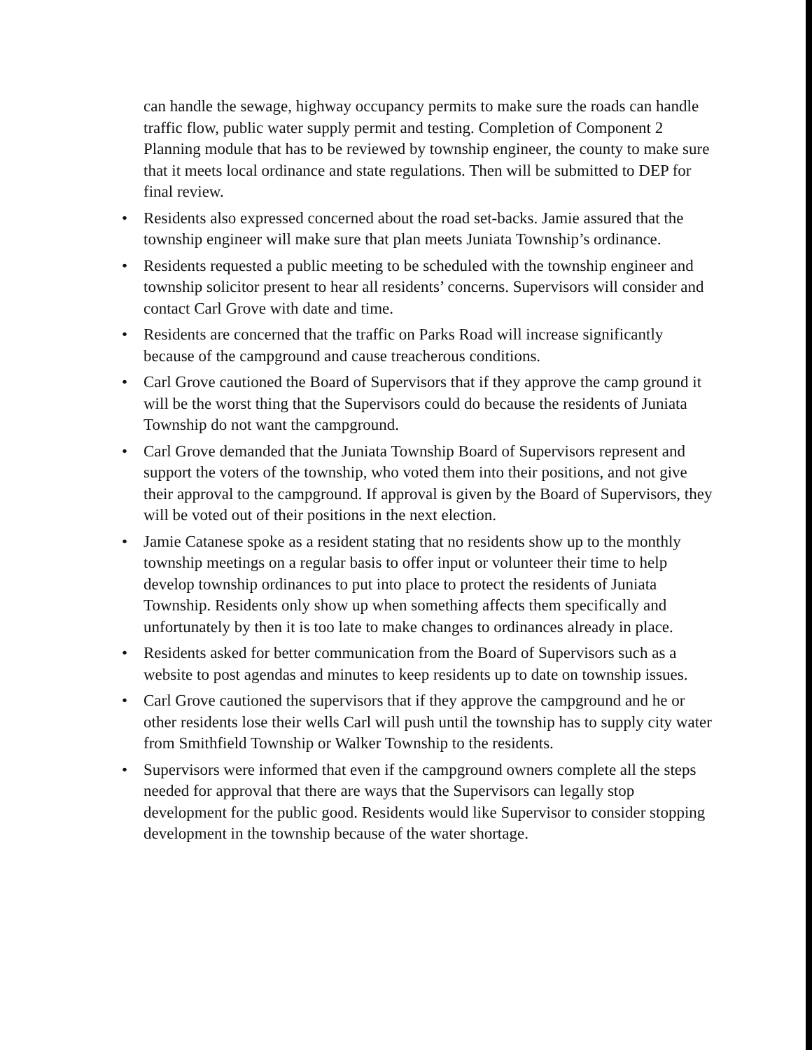can handle the sewage, highway occupancy permits to make sure the roads can handle traffic flow, public water supply permit and testing. Completion of Component 2 Planning module that has to be reviewed by township engineer, the county to make sure that it meets local ordinance and state regulations. Then will be submitted to DEP for final review.
• Residents also expressed concerned about the road set-backs. Jamie assured that the township engineer will make sure that plan meets Juniata Township’s ordinance.
• Residents requested a public meeting to be scheduled with the township engineer and township solicitor present to hear all residents’ concerns. Supervisors will consider and contact Carl Grove with date and time.
• Residents are concerned that the traffic on Parks Road will increase significantly because of the campground and cause treacherous conditions.
• Carl Grove cautioned the Board of Supervisors that if they approve the camp ground it will be the worst thing that the Supervisors could do because the residents of Juniata Township do not want the campground.
• Carl Grove demanded that the Juniata Township Board of Supervisors represent and support the voters of the township, who voted them into their positions, and not give their approval to the campground. If approval is given by the Board of Supervisors, they will be voted out of their positions in the next election.
• Jamie Catanese spoke as a resident stating that no residents show up to the monthly township meetings on a regular basis to offer input or volunteer their time to help develop township ordinances to put into place to protect the residents of Juniata Township. Residents only show up when something affects them specifically and unfortunately by then it is too late to make changes to ordinances already in place.
• Residents asked for better communication from the Board of Supervisors such as a website to post agendas and minutes to keep residents up to date on township issues.
• Carl Grove cautioned the supervisors that if they approve the campground and he or other residents lose their wells Carl will push until the township has to supply city water from Smithfield Township or Walker Township to the residents.
• Supervisors were informed that even if the campground owners complete all the steps needed for approval that there are ways that the Supervisors can legally stop development for the public good. Residents would like Supervisor to consider stopping development in the township because of the water shortage.